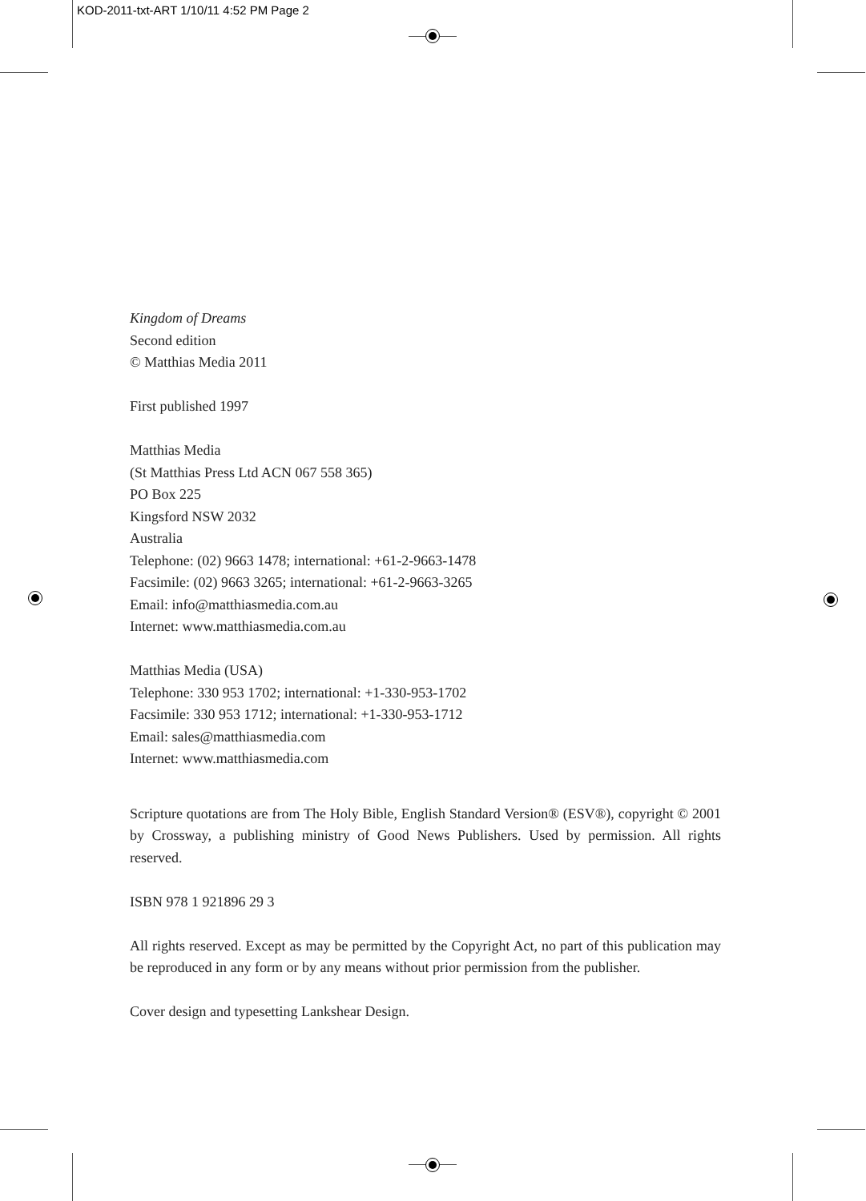KOD-2011-txt-ART 1/10/11 4:52 PM Page 2
Kingdom of Dreams
Second edition
© Matthias Media 2011
First published 1997
Matthias Media
(St Matthias Press Ltd ACN 067 558 365)
PO Box 225
Kingsford NSW 2032
Australia
Telephone: (02) 9663 1478; international: +61-2-9663-1478
Facsimile: (02) 9663 3265; international: +61-2-9663-3265
Email: info@matthiasmedia.com.au
Internet: www.matthiasmedia.com.au
Matthias Media (USA)
Telephone: 330 953 1702; international: +1-330-953-1702
Facsimile: 330 953 1712; international: +1-330-953-1712
Email: sales@matthiasmedia.com
Internet: www.matthiasmedia.com
Scripture quotations are from The Holy Bible, English Standard Version® (ESV®), copyright © 2001 by Crossway, a publishing ministry of Good News Publishers. Used by permission. All rights reserved.
ISBN 978 1 921896 29 3
All rights reserved. Except as may be permitted by the Copyright Act, no part of this publication may be reproduced in any form or by any means without prior permission from the publisher.
Cover design and typesetting Lankshear Design.